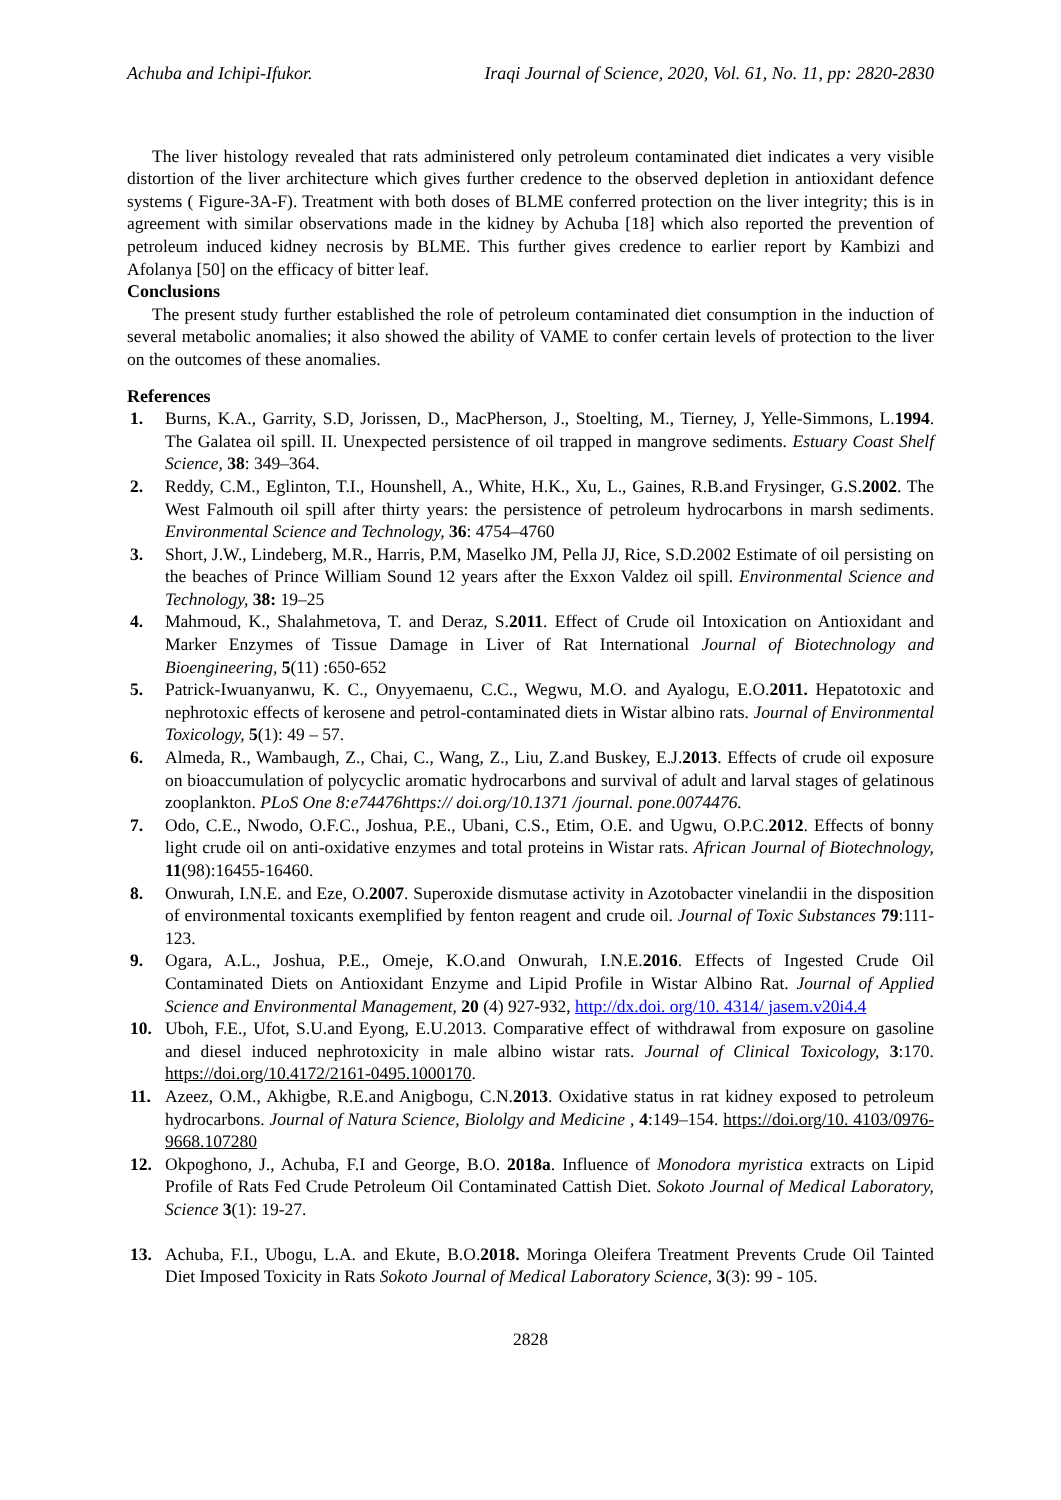Achuba and Ichipi-Ifukor. Iraqi Journal of Science, 2020, Vol. 61, No. 11, pp: 2820-2830
The liver histology revealed that rats administered only petroleum contaminated diet indicates a very visible distortion of the liver architecture which gives further credence to the observed depletion in antioxidant defence systems ( Figure-3A-F). Treatment with both doses of BLME conferred protection on the liver integrity; this is in agreement with similar observations made in the kidney by Achuba [18] which also reported the prevention of petroleum induced kidney necrosis by BLME. This further gives credence to earlier report by Kambizi and Afolanya [50] on the efficacy of bitter leaf.
Conclusions
The present study further established the role of petroleum contaminated diet consumption in the induction of several metabolic anomalies; it also showed the ability of VAME to confer certain levels of protection to the liver on the outcomes of these anomalies.
References
1. Burns, K.A., Garrity, S.D, Jorissen, D., MacPherson, J., Stoelting, M., Tierney, J, Yelle-Simmons, L.1994. The Galatea oil spill. II. Unexpected persistence of oil trapped in mangrove sediments. Estuary Coast Shelf Science, 38: 349–364.
2. Reddy, C.M., Eglinton, T.I., Hounshell, A., White, H.K., Xu, L., Gaines, R.B.and Frysinger, G.S.2002. The West Falmouth oil spill after thirty years: the persistence of petroleum hydrocarbons in marsh sediments. Environmental Science and Technology, 36: 4754–4760
3. Short, J.W., Lindeberg, M.R., Harris, P.M, Maselko JM, Pella JJ, Rice, S.D.2002 Estimate of oil persisting on the beaches of Prince William Sound 12 years after the Exxon Valdez oil spill. Environmental Science and Technology, 38: 19–25
4. Mahmoud, K., Shalahmetova, T. and Deraz, S.2011. Effect of Crude oil Intoxication on Antioxidant and Marker Enzymes of Tissue Damage in Liver of Rat International Journal of Biotechnology and Bioengineering, 5(11) :650-652
5. Patrick-Iwuanyanwu, K. C., Onyyemaenu, C.C., Wegwu, M.O. and Ayalogu, E.O.2011. Hepatotoxic and nephrotoxic effects of kerosene and petrol-contaminated diets in Wistar albino rats. Journal of Environmental Toxicology, 5(1): 49 – 57.
6. Almeda, R., Wambaugh, Z., Chai, C., Wang, Z., Liu, Z.and Buskey, E.J.2013. Effects of crude oil exposure on bioaccumulation of polycyclic aromatic hydrocarbons and survival of adult and larval stages of gelatinous zooplankton. PLoS One 8:e74476https:// doi.org/10.1371 /journal. pone.0074476.
7. Odo, C.E., Nwodo, O.F.C., Joshua, P.E., Ubani, C.S., Etim, O.E. and Ugwu, O.P.C.2012. Effects of bonny light crude oil on anti-oxidative enzymes and total proteins in Wistar rats. African Journal of Biotechnology, 11(98):16455-16460.
8. Onwurah, I.N.E. and Eze, O.2007. Superoxide dismutase activity in Azotobacter vinelandii in the disposition of environmental toxicants exemplified by fenton reagent and crude oil. Journal of Toxic Substances 79:111-123.
9. Ogara, A.L., Joshua, P.E., Omeje, K.O.and Onwurah, I.N.E.2016. Effects of Ingested Crude Oil Contaminated Diets on Antioxidant Enzyme and Lipid Profile in Wistar Albino Rat. Journal of Applied Science and Environmental Management, 20 (4) 927-932, http://dx.doi. org/10. 4314/ jasem.v20i4.4
10. Uboh, F.E., Ufot, S.U.and Eyong, E.U.2013. Comparative effect of withdrawal from exposure on gasoline and diesel induced nephrotoxicity in male albino wistar rats. Journal of Clinical Toxicology, 3:170. https://doi.org/10.4172/2161-0495.1000170.
11. Azeez, O.M., Akhigbe, R.E.and Anigbogu, C.N.2013. Oxidative status in rat kidney exposed to petroleum hydrocarbons. Journal of Natura Science, Biololgy and Medicine , 4:149–154. https://doi.org/10. 4103/0976-9668.107280
12. Okpoghono, J., Achuba, F.I and George, B.O. 2018a. Influence of Monodora myristica extracts on Lipid Profile of Rats Fed Crude Petroleum Oil Contaminated Cattish Diet. Sokoto Journal of Medical Laboratory, Science 3(1): 19-27.
13. Achuba, F.I., Ubogu, L.A. and Ekute, B.O.2018. Moringa Oleifera Treatment Prevents Crude Oil Tainted Diet Imposed Toxicity in Rats Sokoto Journal of Medical Laboratory Science, 3(3): 99 - 105.
2828